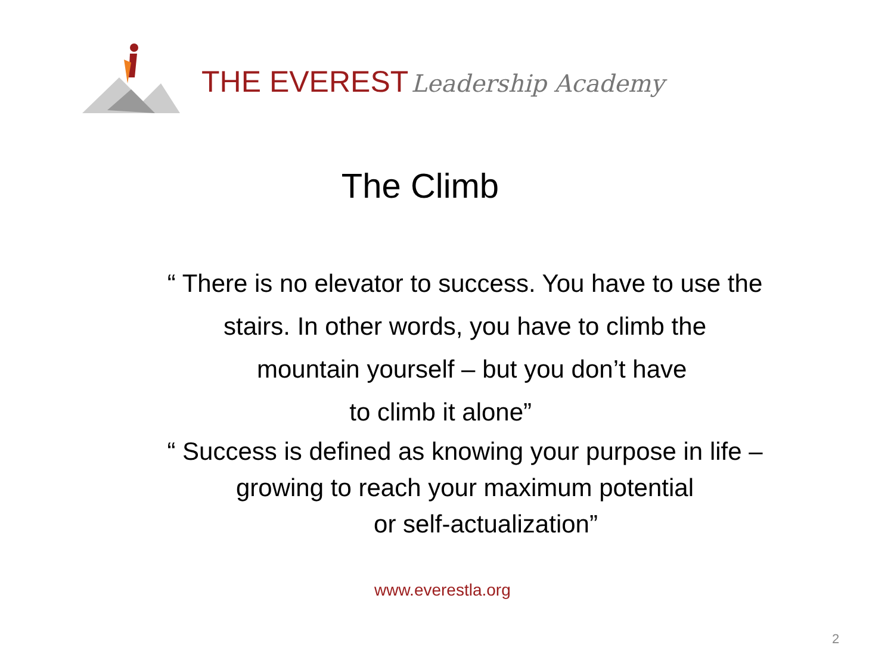THE EVEREST Leadership Academy
The Climb
“ There is no elevator to success. You have to use the
stairs. In other words, you have to climb the
mountain yourself – but you don’t have
to climb it alone”
“ Success is defined as knowing your purpose in life –
growing to reach your maximum potential
or self-actualization”
www.everestla.org
2